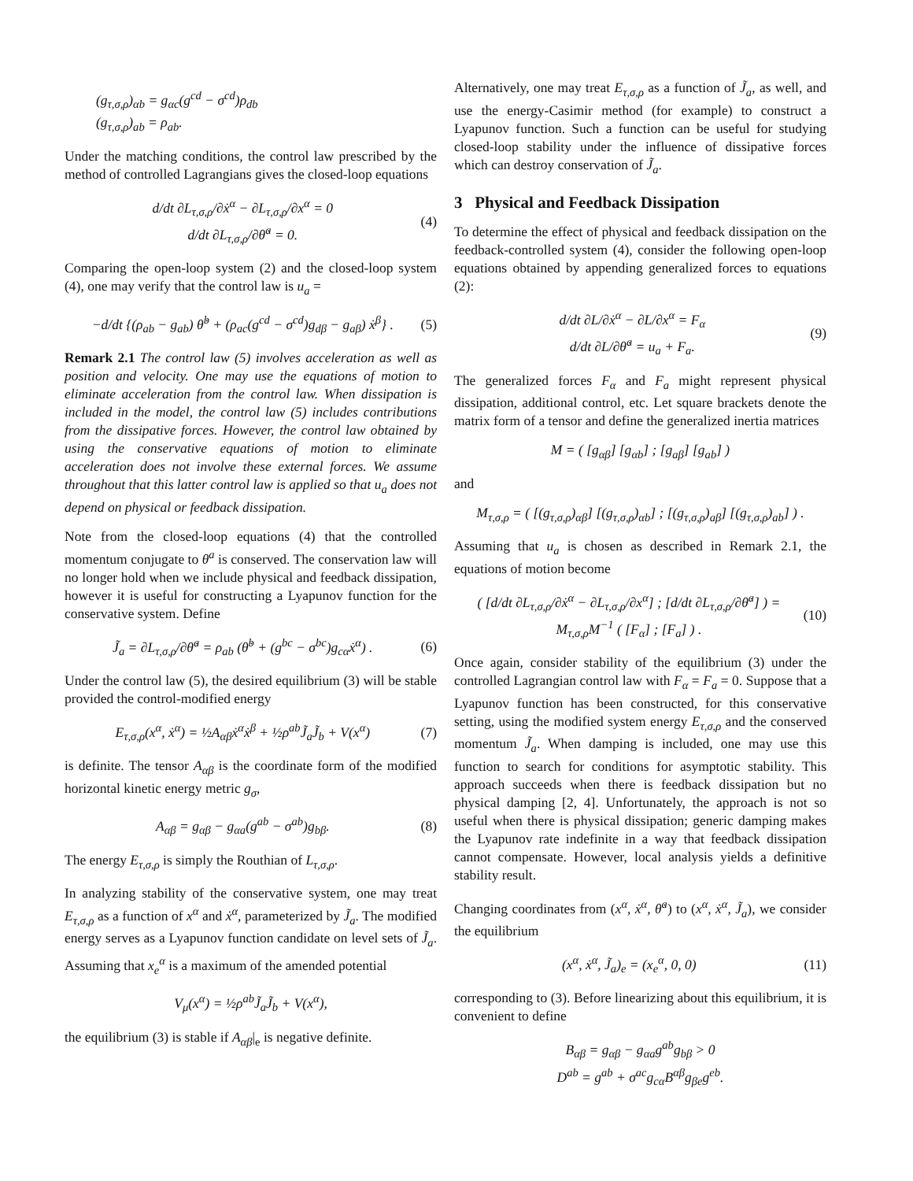(g<sub>τ,σ,ρ</sub>)<sub>αb</sub> = g<sub>αc</sub>(g<sup>cd</sup> − σ<sup>cd</sup>)ρ<sub>db</sub>
(g<sub>τ,σ,ρ</sub>)<sub>ab</sub> = ρ<sub>ab</sub>.
Under the matching conditions, the control law prescribed by the method of controlled Lagrangians gives the closed-loop equations
d/dt ∂L<sub>τ,σ,ρ</sub>/∂ẋ<sup>α</sup> − ∂L<sub>τ,σ,ρ</sub>/∂x<sup>α</sup> = 0
d/dt ∂L<sub>τ,σ,ρ</sub>/∂θ̇<sup>a</sup> = 0. (4)
Comparing the open-loop system (2) and the closed-loop system (4), one may verify that the control law is u<sub>a</sub> =
−d/dt {(ρ<sub>ab</sub> − g<sub>ab</sub>) θ̇<sup>b</sup> + (ρ<sub>ac</sub>(g<sup>cd</sup> − σ<sup>cd</sup>)g<sub>dβ</sub> − g<sub>aβ</sub>) ẋ<sup>β</sup>} . (5)
Remark 2.1 The control law (5) involves acceleration as well as position and velocity. One may use the equations of motion to eliminate acceleration from the control law. When dissipation is included in the model, the control law (5) includes contributions from the dissipative forces. However, the control law obtained by using the conservative equations of motion to eliminate acceleration does not involve these external forces. We assume throughout that this latter control law is applied so that u<sub>a</sub> does not depend on physical or feedback dissipation.
Note from the closed-loop equations (4) that the controlled momentum conjugate to θ<sup>a</sup> is conserved. The conservation law will no longer hold when we include physical and feedback dissipation, however it is useful for constructing a Lyapunov function for the conservative system. Define
J̃<sub>a</sub> = ∂L<sub>τ,σ,ρ</sub>/∂θ̇<sup>a</sup> = ρ<sub>ab</sub> (θ̇<sup>b</sup> + (g<sup>bc</sup> − σ<sup>bc</sup>)g<sub>cα</sub>ẋ<sup>α</sup>) . (6)
Under the control law (5), the desired equilibrium (3) will be stable provided the control-modified energy
E<sub>τ,σ,ρ</sub>(x<sup>α</sup>, ẋ<sup>α</sup>) = ½A<sub>αβ</sub>ẋ<sup>α</sup>ẋ<sup>β</sup> + ½ρ<sup>ab</sup>J̃<sub>a</sub>J̃<sub>b</sub> + V(x<sup>α</sup>) (7)
is definite. The tensor A<sub>αβ</sub> is the coordinate form of the modified horizontal kinetic energy metric g<sub>σ</sub>,
A<sub>αβ</sub> = g<sub>αβ</sub> − g<sub>αa</sub>(g<sup>ab</sup> − σ<sup>ab</sup>)g<sub>bβ</sub>. (8)
The energy E<sub>τ,σ,ρ</sub> is simply the Routhian of L<sub>τ,σ,ρ</sub>.
In analyzing stability of the conservative system, one may treat E<sub>τ,σ,ρ</sub> as a function of x<sup>α</sup> and ẋ<sup>α</sup>, parameterized by J̃<sub>a</sub>. The modified energy serves as a Lyapunov function candidate on level sets of J̃<sub>a</sub>. Assuming that x<sub>e</sub><sup>α</sup> is a maximum of the amended potential
V<sub>μ</sub>(x<sup>α</sup>) = ½ρ<sup>ab</sup>J̃<sub>a</sub>J̃<sub>b</sub> + V(x<sup>α</sup>),
the equilibrium (3) is stable if A<sub>αβ</sub>|<sub>e</sub> is negative definite.
Alternatively, one may treat E<sub>τ,σ,ρ</sub> as a function of J̃<sub>a</sub>, as well, and use the energy-Casimir method (for example) to construct a Lyapunov function. Such a function can be useful for studying closed-loop stability under the influence of dissipative forces which can destroy conservation of J̃<sub>a</sub>.
3 Physical and Feedback Dissipation
To determine the effect of physical and feedback dissipation on the feedback-controlled system (4), consider the following open-loop equations obtained by appending generalized forces to equations (2):
d/dt ∂L/∂ẋ<sup>α</sup> − ∂L/∂x<sup>α</sup> = F<sub>α</sub>
d/dt ∂L/∂θ̇<sup>a</sup> = u<sub>a</sub> + F<sub>a</sub>. (9)
The generalized forces F<sub>α</sub> and F<sub>a</sub> might represent physical dissipation, additional control, etc. Let square brackets denote the matrix form of a tensor and define the generalized inertia matrices
M = ( [g<sub>αβ</sub>] [g<sub>αb</sub>] ; [g<sub>aβ</sub>] [g<sub>ab</sub>] )
and
M<sub>τ,σ,ρ</sub> = ( [(g<sub>τ,σ,ρ</sub>)<sub>αβ</sub>] [(g<sub>τ,σ,ρ</sub>)<sub>αb</sub>] ; [(g<sub>τ,σ,ρ</sub>)<sub>aβ</sub>] [(g<sub>τ,σ,ρ</sub>)<sub>ab</sub>] ) .
Assuming that u<sub>a</sub> is chosen as described in Remark 2.1, the equations of motion become
( [d/dt ∂L<sub>τ,σ,ρ</sub>/∂ẋ<sup>α</sup> − ∂L<sub>τ,σ,ρ</sub>/∂x<sup>α</sup>] ; [d/dt ∂L<sub>τ,σ,ρ</sub>/∂θ̇<sup>a</sup>] ) = M<sub>τ,σ,ρ</sub>M<sup>−1</sup> ( [F<sub>α</sub>] ; [F<sub>a</sub>] ) . (10)
Once again, consider stability of the equilibrium (3) under the controlled Lagrangian control law with F<sub>α</sub> = F<sub>a</sub> = 0. Suppose that a Lyapunov function has been constructed, for this conservative setting, using the modified system energy E<sub>τ,σ,ρ</sub> and the conserved momentum J̃<sub>a</sub>. When damping is included, one may use this function to search for conditions for asymptotic stability. This approach succeeds when there is feedback dissipation but no physical damping [2, 4]. Unfortunately, the approach is not so useful when there is physical dissipation; generic damping makes the Lyapunov rate indefinite in a way that feedback dissipation cannot compensate. However, local analysis yields a definitive stability result.
Changing coordinates from (x<sup>α</sup>, ẋ<sup>α</sup>, θ̇<sup>a</sup>) to (x<sup>α</sup>, ẋ<sup>α</sup>, J̃<sub>a</sub>), we consider the equilibrium
(x<sup>α</sup>, ẋ<sup>α</sup>, J̃<sub>a</sub>)<sub>e</sub> = (x<sub>e</sub><sup>α</sup>, 0, 0) (11)
corresponding to (3). Before linearizing about this equilibrium, it is convenient to define
B<sub>αβ</sub> = g<sub>αβ</sub> − g<sub>αa</sub>g<sup>ab</sup>g<sub>bβ</sub> > 0
D<sup>ab</sup> = g<sup>ab</sup> + σ<sup>ac</sup>g<sub>cα</sub>B<sup>αβ</sup>g<sub>βe</sub>g<sup>eb</sup>.